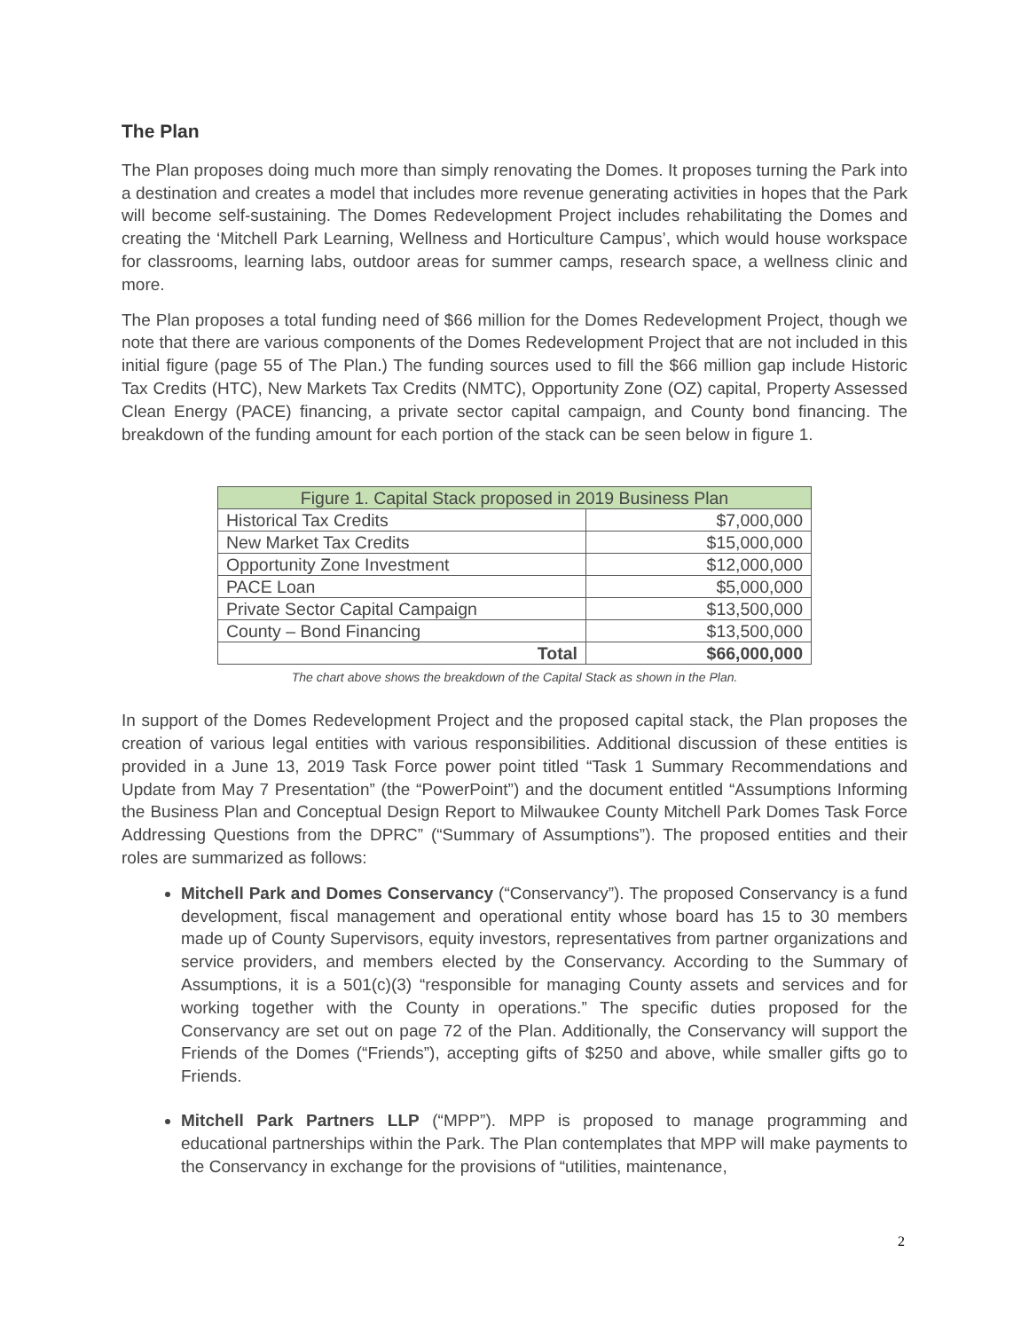The Plan
The Plan proposes doing much more than simply renovating the Domes. It proposes turning the Park into a destination and creates a model that includes more revenue generating activities in hopes that the Park will become self-sustaining. The Domes Redevelopment Project includes rehabilitating the Domes and creating the ‘Mitchell Park Learning, Wellness and Horticulture Campus’, which would house workspace for classrooms, learning labs, outdoor areas for summer camps, research space, a wellness clinic and more.
The Plan proposes a total funding need of $66 million for the Domes Redevelopment Project, though we note that there are various components of the Domes Redevelopment Project that are not included in this initial figure (page 55 of The Plan.) The funding sources used to fill the $66 million gap include Historic Tax Credits (HTC), New Markets Tax Credits (NMTC), Opportunity Zone (OZ) capital, Property Assessed Clean Energy (PACE) financing, a private sector capital campaign, and County bond financing. The breakdown of the funding amount for each portion of the stack can be seen below in figure 1.
| Figure 1. Capital Stack proposed in 2019 Business Plan | |
| --- | --- |
| Historical Tax Credits | $7,000,000 |
| New Market Tax Credits | $15,000,000 |
| Opportunity Zone Investment | $12,000,000 |
| PACE Loan | $5,000,000 |
| Private Sector Capital Campaign | $13,500,000 |
| County – Bond Financing | $13,500,000 |
| Total | $66,000,000 |
The chart above shows the breakdown of the Capital Stack as shown in the Plan.
In support of the Domes Redevelopment Project and the proposed capital stack, the Plan proposes the creation of various legal entities with various responsibilities. Additional discussion of these entities is provided in a June 13, 2019 Task Force power point titled “Task 1 Summary Recommendations and Update from May 7 Presentation” (the “PowerPoint”) and the document entitled “Assumptions Informing the Business Plan and Conceptual Design Report to Milwaukee County Mitchell Park Domes Task Force Addressing Questions from the DPRC” (“Summary of Assumptions”). The proposed entities and their roles are summarized as follows:
Mitchell Park and Domes Conservancy (“Conservancy”). The proposed Conservancy is a fund development, fiscal management and operational entity whose board has 15 to 30 members made up of County Supervisors, equity investors, representatives from partner organizations and service providers, and members elected by the Conservancy. According to the Summary of Assumptions, it is a 501(c)(3) “responsible for managing County assets and services and for working together with the County in operations.” The specific duties proposed for the Conservancy are set out on page 72 of the Plan. Additionally, the Conservancy will support the Friends of the Domes (“Friends”), accepting gifts of $250 and above, while smaller gifts go to Friends.
Mitchell Park Partners LLP (“MPP”). MPP is proposed to manage programming and educational partnerships within the Park. The Plan contemplates that MPP will make payments to the Conservancy in exchange for the provisions of “utilities, maintenance,
2